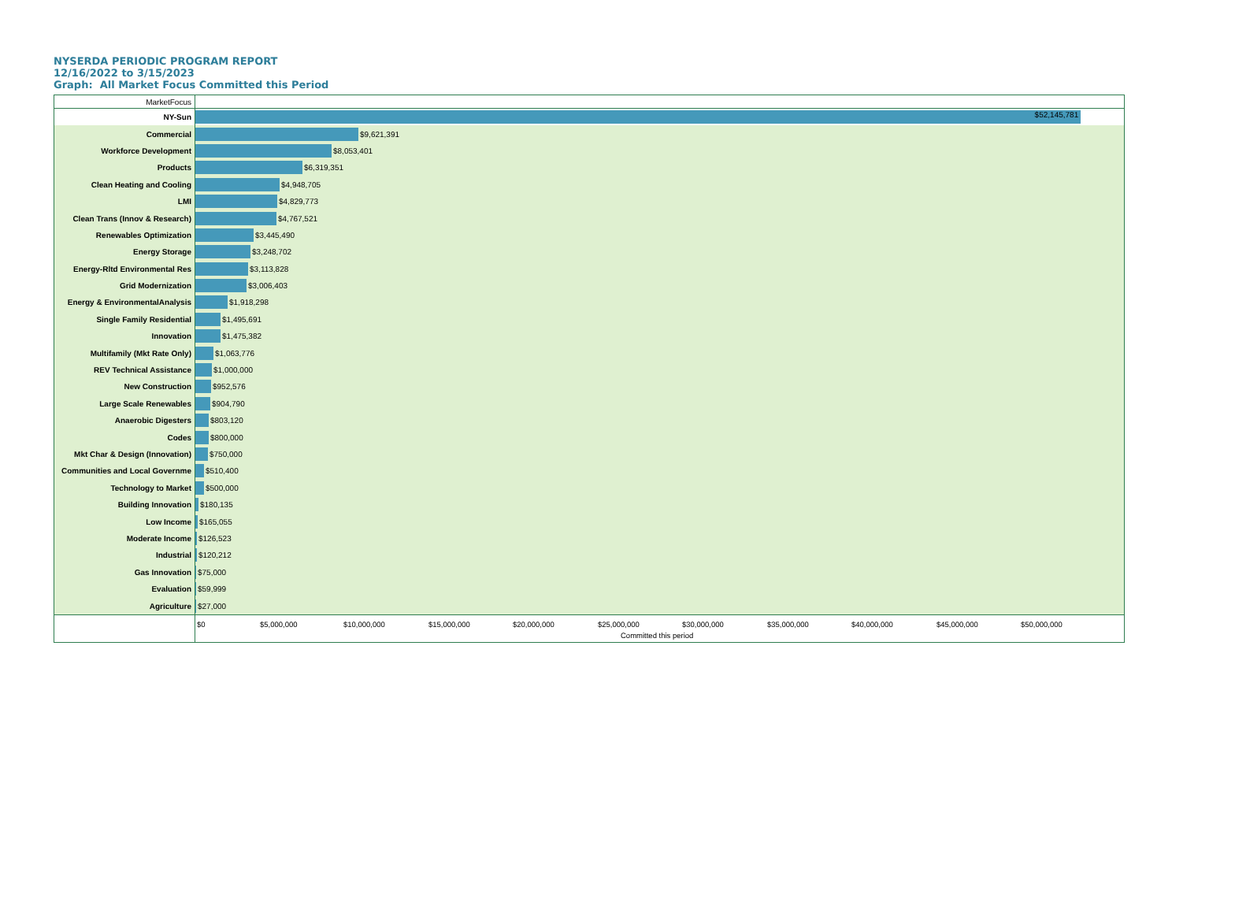NYSERDA PERIODIC PROGRAM REPORT
12/16/2022 to 3/15/2023
Graph: All Market Focus Committed this Period
MarketFocus
NY-Sun
$52,145,781
Commercial $9,621,391
Workforce Development $8,053,401
Products $6,319,351
Clean Heating and Cooling $4,948,705
LMI $4,829,773
Clean Trans (Innov & Research)
$4,767,521
Renewables Optimization $3,445,490
Energy Storage $3,248,702
Energy-Rltd Environmental Res $3,113,828
Grid Modernization $3,006,403
Energy & EnvironmentalAnalysis
$1,918,298
Single Family Residential $1,495,691
Innovation $1,475,382
Multifamily (Mkt Rate Only) $1,063,776
REV Technical Assistance $1,000,000
New Construction $952,576
Large Scale Renewables $904,790
Anaerobic Digesters $803,120
Codes $800,000
Mkt Char & Design (Innovation)
$750,000
Communities and Local Governme
$510,400
Technology to Market $500,000
Building Innovation $180,135
Low Income $165,055
Moderate Income $126,523
Industrial $120,212
Gas Innovation $75,000
Evaluation $59,999
Agriculture $27,000
$0 $5,000,000 $10,000,000 $15,000,000 $20,000,000 $25,000,000 $30,000,000 $35,000,000 $40,000,000 $45,000,000 $50,000,000
Committed this period